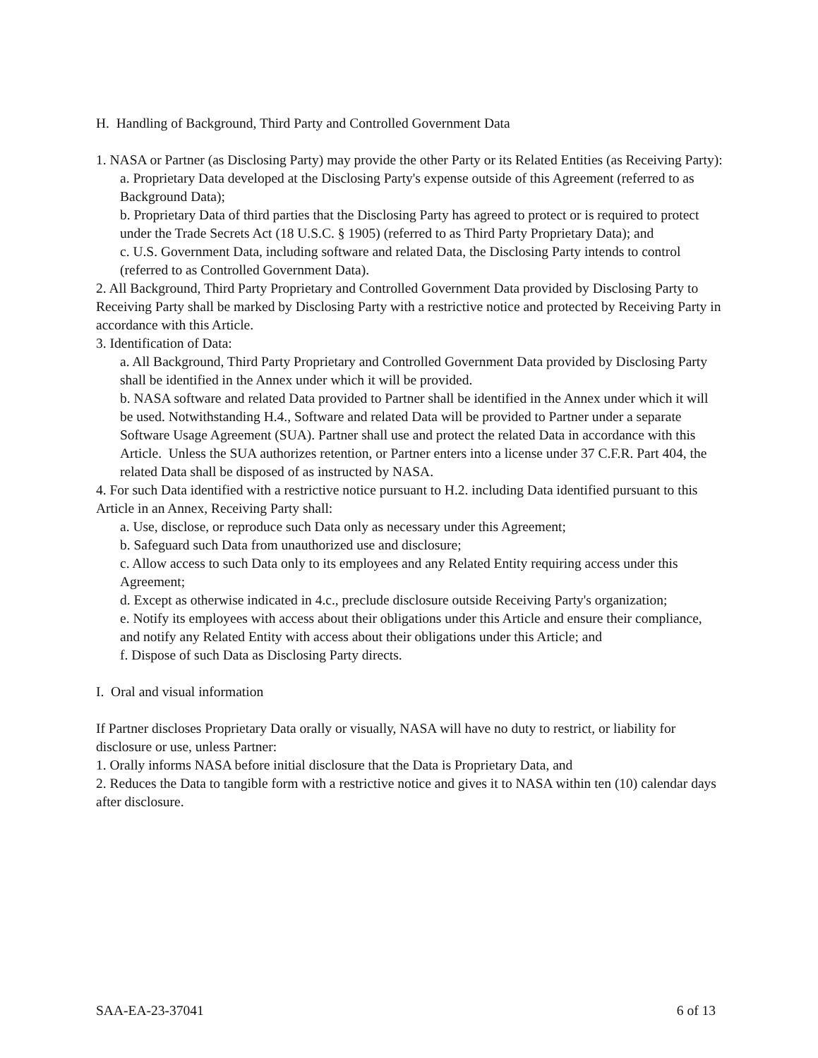H. Handling of Background, Third Party and Controlled Government Data
1. NASA or Partner (as Disclosing Party) may provide the other Party or its Related Entities (as Receiving Party):
a. Proprietary Data developed at the Disclosing Party's expense outside of this Agreement (referred to as Background Data);
b. Proprietary Data of third parties that the Disclosing Party has agreed to protect or is required to protect under the Trade Secrets Act (18 U.S.C. § 1905) (referred to as Third Party Proprietary Data); and
c. U.S. Government Data, including software and related Data, the Disclosing Party intends to control (referred to as Controlled Government Data).
2. All Background, Third Party Proprietary and Controlled Government Data provided by Disclosing Party to Receiving Party shall be marked by Disclosing Party with a restrictive notice and protected by Receiving Party in accordance with this Article.
3. Identification of Data:
a. All Background, Third Party Proprietary and Controlled Government Data provided by Disclosing Party shall be identified in the Annex under which it will be provided.
b. NASA software and related Data provided to Partner shall be identified in the Annex under which it will be used. Notwithstanding H.4., Software and related Data will be provided to Partner under a separate Software Usage Agreement (SUA). Partner shall use and protect the related Data in accordance with this Article. Unless the SUA authorizes retention, or Partner enters into a license under 37 C.F.R. Part 404, the related Data shall be disposed of as instructed by NASA.
4. For such Data identified with a restrictive notice pursuant to H.2. including Data identified pursuant to this Article in an Annex, Receiving Party shall:
a. Use, disclose, or reproduce such Data only as necessary under this Agreement;
b. Safeguard such Data from unauthorized use and disclosure;
c. Allow access to such Data only to its employees and any Related Entity requiring access under this Agreement;
d. Except as otherwise indicated in 4.c., preclude disclosure outside Receiving Party's organization;
e. Notify its employees with access about their obligations under this Article and ensure their compliance, and notify any Related Entity with access about their obligations under this Article; and
f. Dispose of such Data as Disclosing Party directs.
I. Oral and visual information
If Partner discloses Proprietary Data orally or visually, NASA will have no duty to restrict, or liability for disclosure or use, unless Partner:
1. Orally informs NASA before initial disclosure that the Data is Proprietary Data, and
2. Reduces the Data to tangible form with a restrictive notice and gives it to NASA within ten (10) calendar days after disclosure.
SAA-EA-23-37041 6 of 13